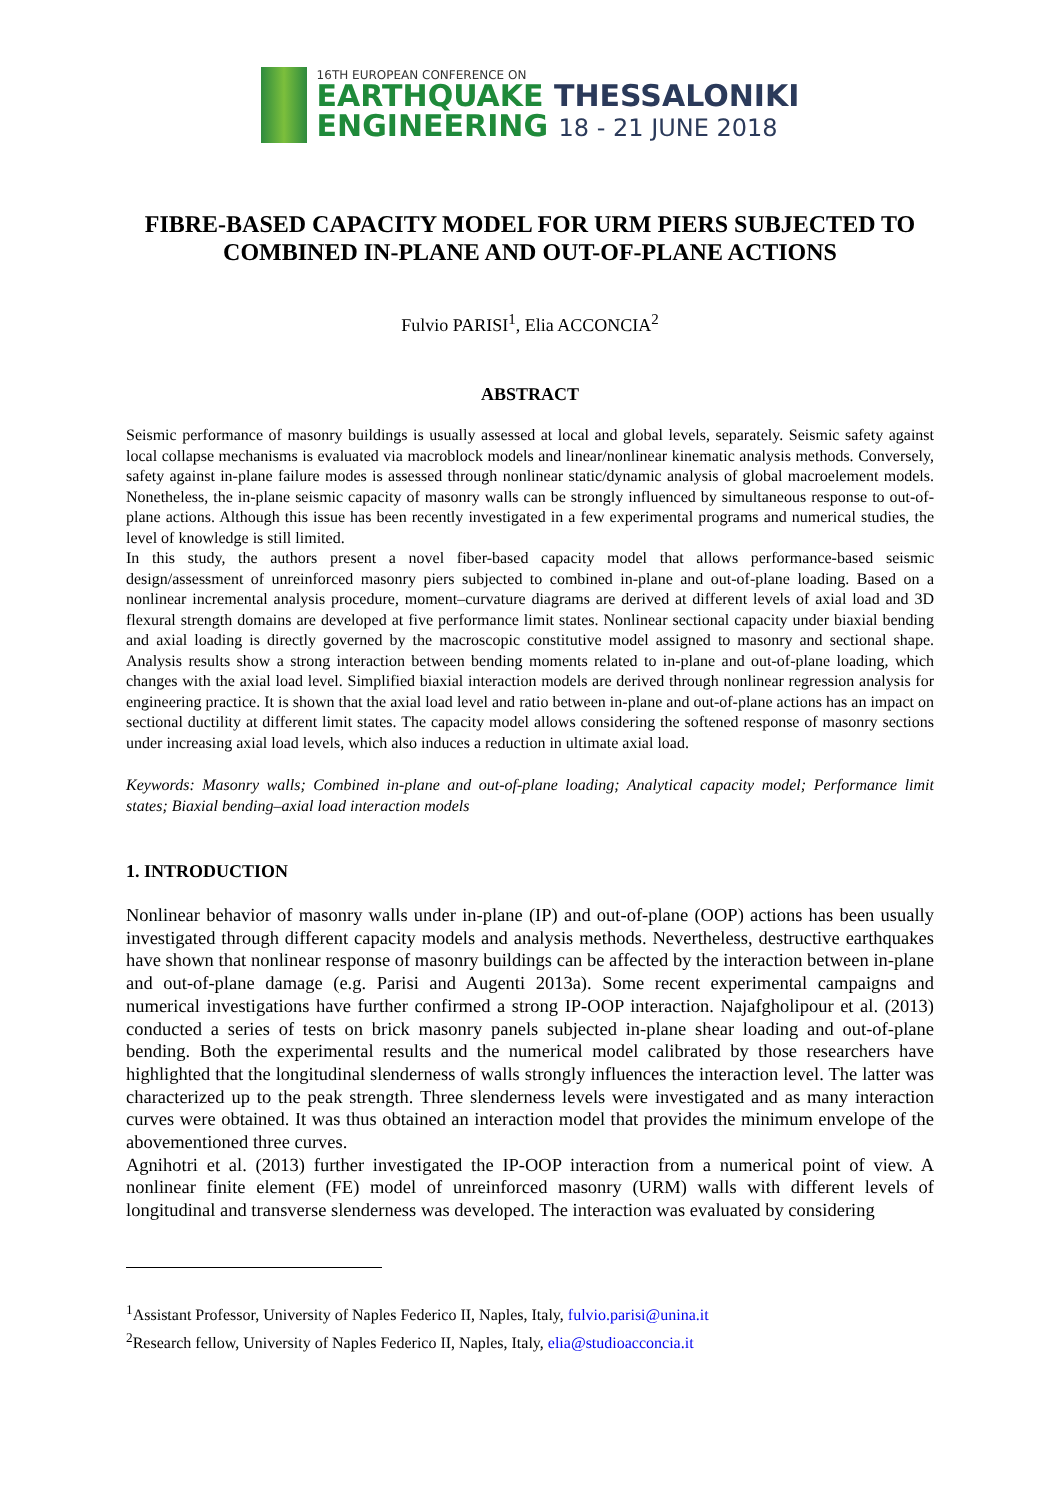16TH EUROPEAN CONFERENCE ON
EARTHQUAKE THESSALONIKI
ENGINEERING 18 - 21 JUNE 2018
FIBRE-BASED CAPACITY MODEL FOR URM PIERS SUBJECTED TO COMBINED IN-PLANE AND OUT-OF-PLANE ACTIONS
Fulvio PARISI<sup>1</sup>, Elia ACCONCIA<sup>2</sup>
ABSTRACT
Seismic performance of masonry buildings is usually assessed at local and global levels, separately. Seismic safety against local collapse mechanisms is evaluated via macroblock models and linear/nonlinear kinematic analysis methods. Conversely, safety against in-plane failure modes is assessed through nonlinear static/dynamic analysis of global macroelement models. Nonetheless, the in-plane seismic capacity of masonry walls can be strongly influenced by simultaneous response to out-of-plane actions. Although this issue has been recently investigated in a few experimental programs and numerical studies, the level of knowledge is still limited.
In this study, the authors present a novel fiber-based capacity model that allows performance-based seismic design/assessment of unreinforced masonry piers subjected to combined in-plane and out-of-plane loading. Based on a nonlinear incremental analysis procedure, moment–curvature diagrams are derived at different levels of axial load and 3D flexural strength domains are developed at five performance limit states. Nonlinear sectional capacity under biaxial bending and axial loading is directly governed by the macroscopic constitutive model assigned to masonry and sectional shape. Analysis results show a strong interaction between bending moments related to in-plane and out-of-plane loading, which changes with the axial load level. Simplified biaxial interaction models are derived through nonlinear regression analysis for engineering practice. It is shown that the axial load level and ratio between in-plane and out-of-plane actions has an impact on sectional ductility at different limit states. The capacity model allows considering the softened response of masonry sections under increasing axial load levels, which also induces a reduction in ultimate axial load.
Keywords: Masonry walls; Combined in-plane and out-of-plane loading; Analytical capacity model; Performance limit states; Biaxial bending–axial load interaction models
1. INTRODUCTION
Nonlinear behavior of masonry walls under in-plane (IP) and out-of-plane (OOP) actions has been usually investigated through different capacity models and analysis methods. Nevertheless, destructive earthquakes have shown that nonlinear response of masonry buildings can be affected by the interaction between in-plane and out-of-plane damage (e.g. Parisi and Augenti 2013a). Some recent experimental campaigns and numerical investigations have further confirmed a strong IP-OOP interaction. Najafgholipour et al. (2013) conducted a series of tests on brick masonry panels subjected in-plane shear loading and out-of-plane bending. Both the experimental results and the numerical model calibrated by those researchers have highlighted that the longitudinal slenderness of walls strongly influences the interaction level. The latter was characterized up to the peak strength. Three slenderness levels were investigated and as many interaction curves were obtained. It was thus obtained an interaction model that provides the minimum envelope of the abovementioned three curves.
Agnihotri et al. (2013) further investigated the IP-OOP interaction from a numerical point of view. A nonlinear finite element (FE) model of unreinforced masonry (URM) walls with different levels of longitudinal and transverse slenderness was developed. The interaction was evaluated by considering
<sup>1</sup> Assistant Professor, University of Naples Federico II, Naples, Italy, fulvio.parisi@unina.it
<sup>2</sup> Research fellow, University of Naples Federico II, Naples, Italy, elia@studioacconcia.it